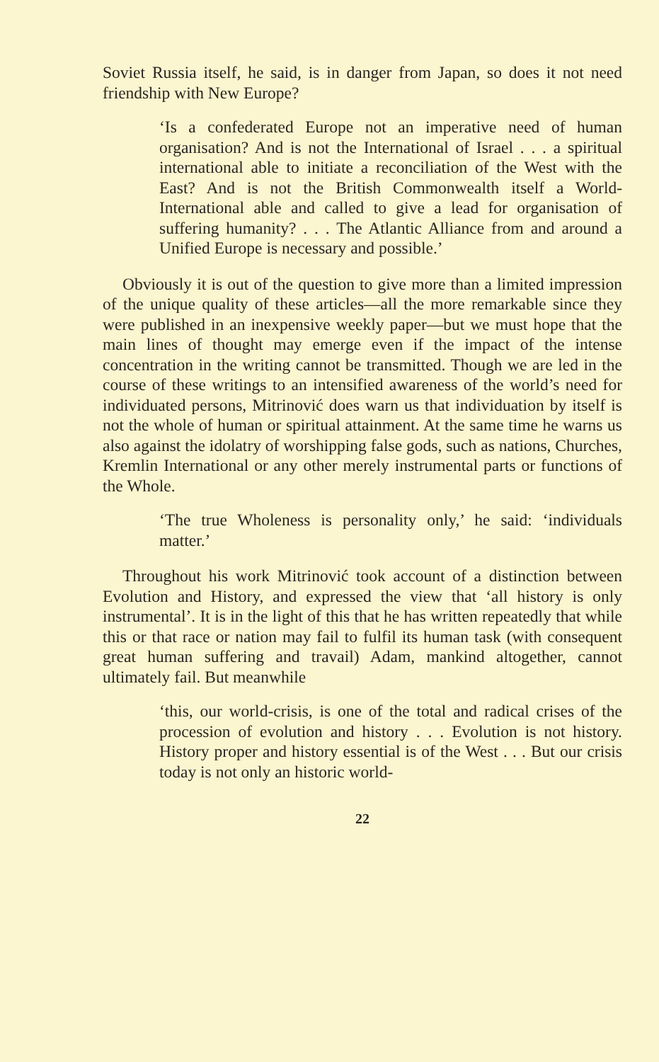Soviet Russia itself, he said, is in danger from Japan, so does it not need friendship with New Europe?
‘Is a confederated Europe not an imperative need of human organisation? And is not the International of Israel . . . a spiritual international able to initiate a reconciliation of the West with the East? And is not the British Commonwealth itself a World-International able and called to give a lead for organisation of suffering humanity? . . . The Atlantic Alliance from and around a Unified Europe is necessary and possible.’
Obviously it is out of the question to give more than a limited impression of the unique quality of these articles—all the more remarkable since they were published in an inexpensive weekly paper—but we must hope that the main lines of thought may emerge even if the impact of the intense concentration in the writing cannot be transmitted. Though we are led in the course of these writings to an intensified awareness of the world’s need for individuated persons, Mitrinović does warn us that individuation by itself is not the whole of human or spiritual attainment. At the same time he warns us also against the idolatry of worshipping false gods, such as nations, Churches, Kremlin International or any other merely instrumental parts or functions of the Whole.
‘The true Wholeness is personality only,’ he said: ‘individuals matter.’
Throughout his work Mitrinović took account of a distinction between Evolution and History, and expressed the view that ‘all history is only instrumental’. It is in the light of this that he has written repeatedly that while this or that race or nation may fail to fulfil its human task (with consequent great human suffering and travail) Adam, mankind altogether, cannot ultimately fail. But meanwhile
‘this, our world-crisis, is one of the total and radical crises of the procession of evolution and history . . . Evolution is not history. History proper and history essential is of the West . . . But our crisis today is not only an historic world-
22